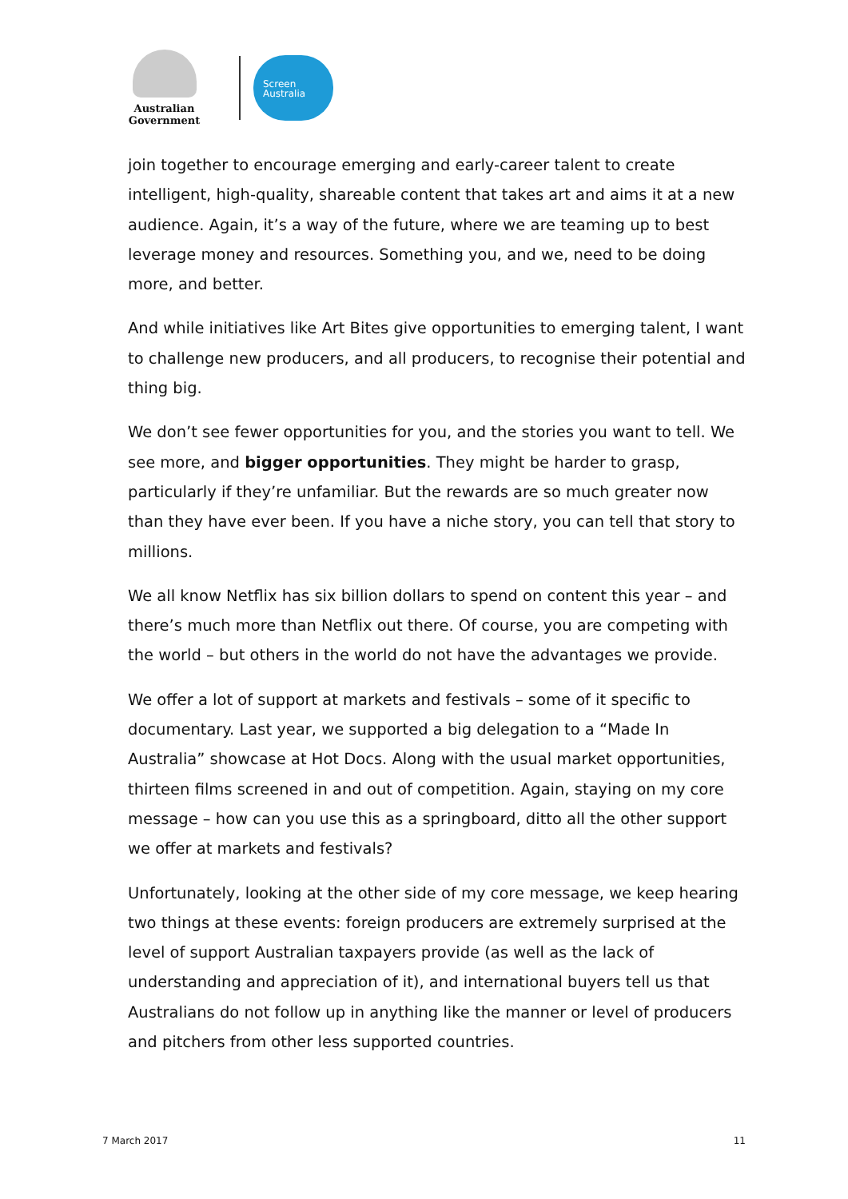Australian Government
Screen
Australia
join together to encourage emerging and early-career talent to create intelligent, high-quality, shareable content that takes art and aims it at a new audience. Again, it’s a way of the future, where we are teaming up to best leverage money and resources. Something you, and we, need to be doing more, and better.
And while initiatives like Art Bites give opportunities to emerging talent, I want to challenge new producers, and all producers, to recognise their potential and thing big.
We don’t see fewer opportunities for you, and the stories you want to tell. We see more, and bigger opportunities. They might be harder to grasp, particularly if they’re unfamiliar. But the rewards are so much greater now than they have ever been. If you have a niche story, you can tell that story to millions.
We all know Netflix has six billion dollars to spend on content this year – and there’s much more than Netflix out there. Of course, you are competing with the world – but others in the world do not have the advantages we provide.
We offer a lot of support at markets and festivals – some of it specific to documentary. Last year, we supported a big delegation to a “Made In Australia” showcase at Hot Docs. Along with the usual market opportunities, thirteen films screened in and out of competition. Again, staying on my core message – how can you use this as a springboard, ditto all the other support we offer at markets and festivals?
Unfortunately, looking at the other side of my core message, we keep hearing two things at these events: foreign producers are extremely surprised at the level of support Australian taxpayers provide (as well as the lack of understanding and appreciation of it), and international buyers tell us that Australians do not follow up in anything like the manner or level of producers and pitchers from other less supported countries.
7 March 2017 11